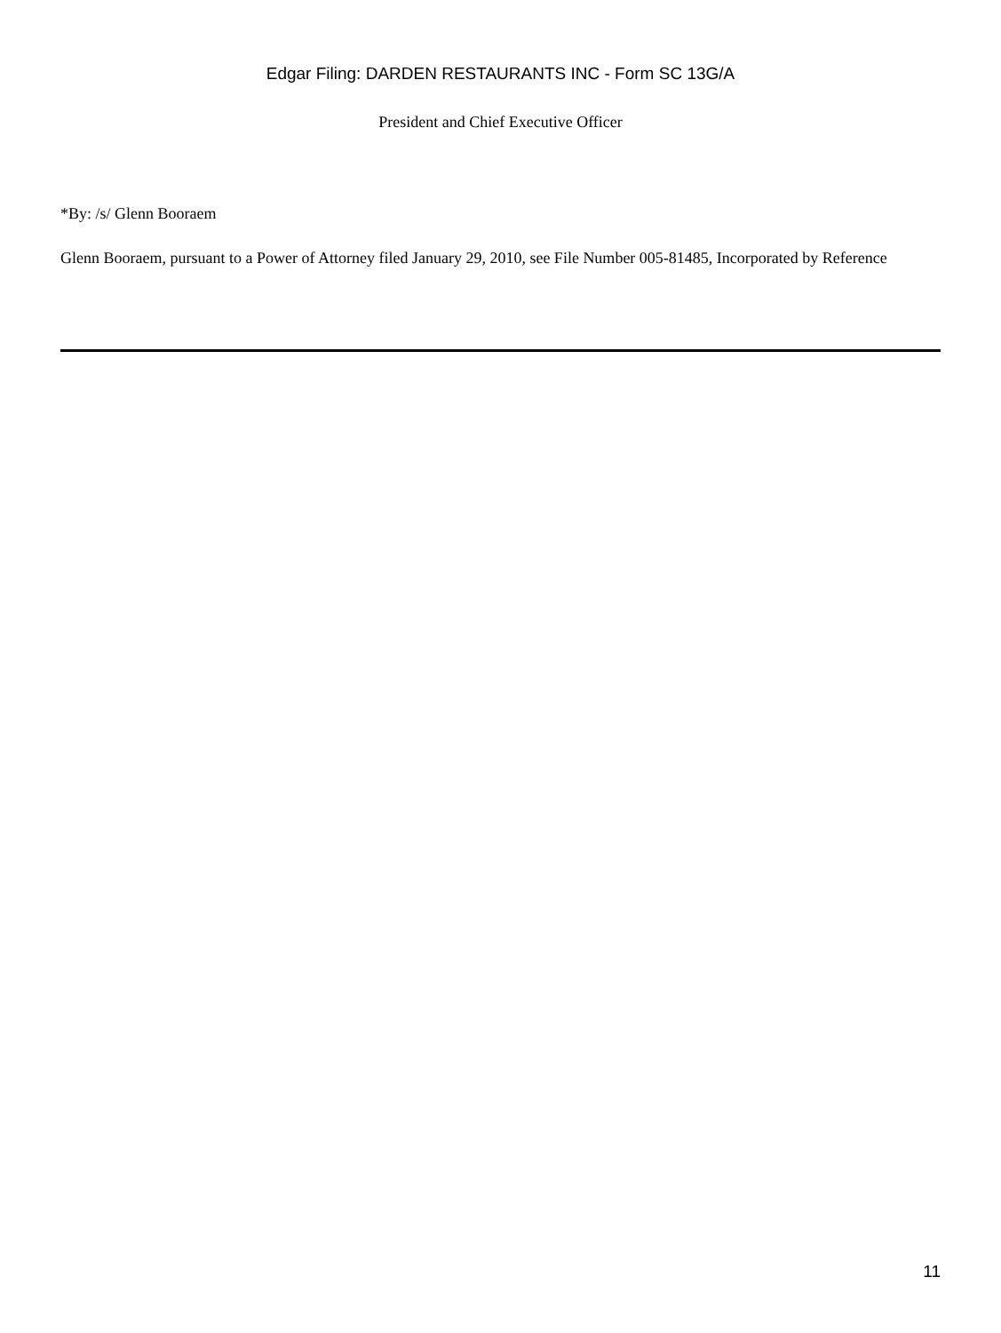Edgar Filing: DARDEN RESTAURANTS INC - Form SC 13G/A
President and Chief Executive Officer
*By: /s/ Glenn Booraem
Glenn Booraem, pursuant to a Power of Attorney filed January 29, 2010, see File Number 005-81485, Incorporated by Reference
11